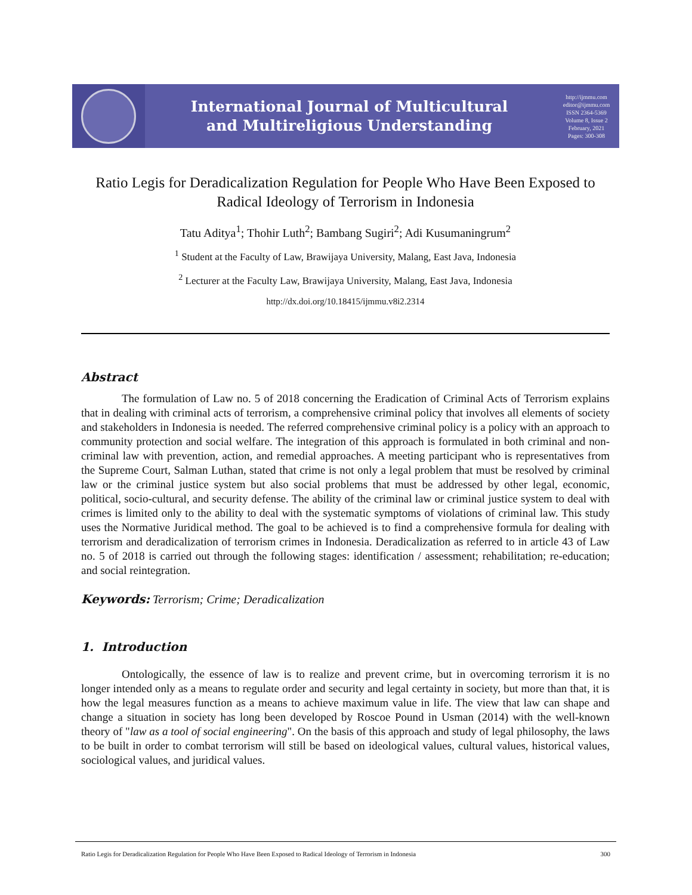International Journal of Multicultural
and Multireligious Understanding
http://ijmmu.com
editor@ijmmu.com
ISSN 2364-5369
Volume 8, Issue 2
February, 2021
Pages: 300-308
Ratio Legis for Deradicalization Regulation for People Who Have Been Exposed to Radical Ideology of Terrorism in Indonesia
Tatu Aditya<sup>1</sup>; Thohir Luth<sup>2</sup>; Bambang Sugiri<sup>2</sup>; Adi Kusumaningrum<sup>2</sup>
<sup>1</sup> Student at the Faculty of Law, Brawijaya University, Malang, East Java, Indonesia
<sup>2</sup> Lecturer at the Faculty Law, Brawijaya University, Malang, East Java, Indonesia
http://dx.doi.org/10.18415/ijmmu.v8i2.2314
Abstract
The formulation of Law no. 5 of 2018 concerning the Eradication of Criminal Acts of Terrorism explains that in dealing with criminal acts of terrorism, a comprehensive criminal policy that involves all elements of society and stakeholders in Indonesia is needed. The referred comprehensive criminal policy is a policy with an approach to community protection and social welfare. The integration of this approach is formulated in both criminal and non-criminal law with prevention, action, and remedial approaches. A meeting participant who is representatives from the Supreme Court, Salman Luthan, stated that crime is not only a legal problem that must be resolved by criminal law or the criminal justice system but also social problems that must be addressed by other legal, economic, political, socio-cultural, and security defense. The ability of the criminal law or criminal justice system to deal with crimes is limited only to the ability to deal with the systematic symptoms of violations of criminal law. This study uses the Normative Juridical method. The goal to be achieved is to find a comprehensive formula for dealing with terrorism and deradicalization of terrorism crimes in Indonesia. Deradicalization as referred to in article 43 of Law no. 5 of 2018 is carried out through the following stages: identification / assessment; rehabilitation; re-education; and social reintegration.
Keywords: Terrorism; Crime; Deradicalization
1. Introduction
Ontologically, the essence of law is to realize and prevent crime, but in overcoming terrorism it is no longer intended only as a means to regulate order and security and legal certainty in society, but more than that, it is how the legal measures function as a means to achieve maximum value in life. The view that law can shape and change a situation in society has long been developed by Roscoe Pound in Usman (2014) with the well-known theory of "law as a tool of social engineering". On the basis of this approach and study of legal philosophy, the laws to be built in order to combat terrorism will still be based on ideological values, cultural values, historical values, sociological values, and juridical values.
Ratio Legis for Deradicalization Regulation for People Who Have Been Exposed to Radical Ideology of Terrorism in Indonesia 300